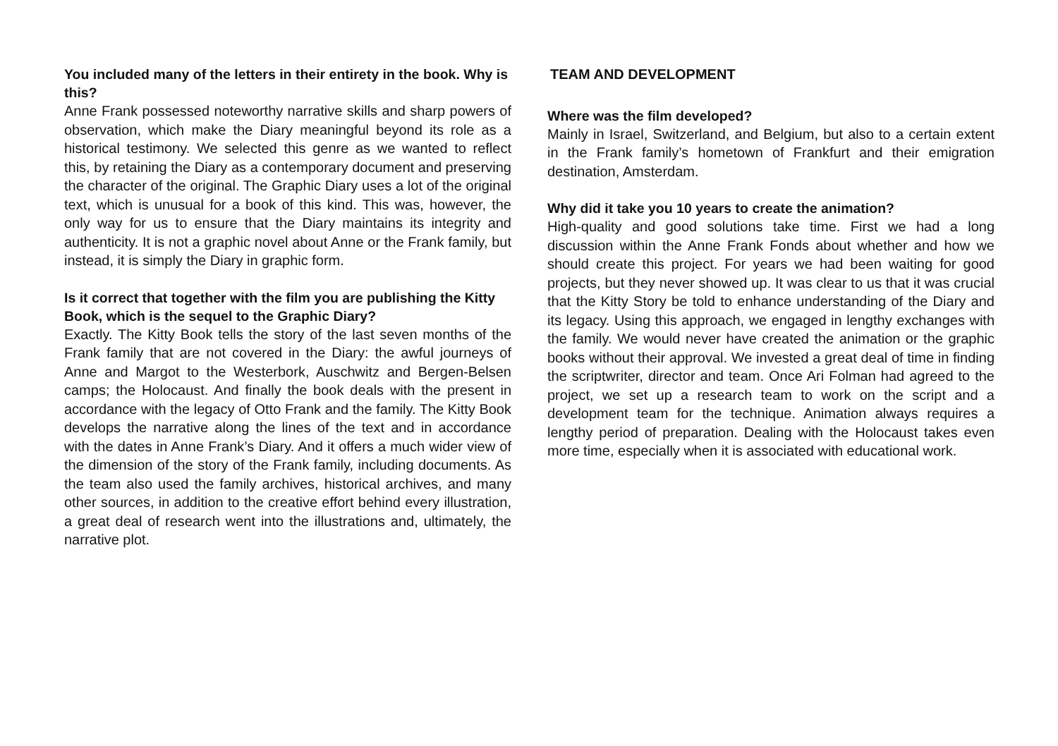You included many of the letters in their entirety in the book. Why is this?
Anne Frank possessed noteworthy narrative skills and sharp powers of observation, which make the Diary meaningful beyond its role as a historical testimony. We selected this genre as we wanted to reflect this, by retaining the Diary as a contemporary document and preserving the character of the original. The Graphic Diary uses a lot of the original text, which is unusual for a book of this kind. This was, however, the only way for us to ensure that the Diary maintains its integrity and authenticity. It is not a graphic novel about Anne or the Frank family, but instead, it is simply the Diary in graphic form.
Is it correct that together with the film you are publishing the Kitty Book, which is the sequel to the Graphic Diary?
Exactly. The Kitty Book tells the story of the last seven months of the Frank family that are not covered in the Diary: the awful journeys of Anne and Margot to the Westerbork, Auschwitz and Bergen-Belsen camps; the Holocaust. And finally the book deals with the present in accordance with the legacy of Otto Frank and the family. The Kitty Book develops the narrative along the lines of the text and in accordance with the dates in Anne Frank’s Diary. And it offers a much wider view of the dimension of the story of the Frank family, including documents. As the team also used the family archives, historical archives, and many other sources, in addition to the creative effort behind every illustration, a great deal of research went into the illustrations and, ultimately, the narrative plot.
TEAM AND DEVELOPMENT
Where was the film developed?
Mainly in Israel, Switzerland, and Belgium, but also to a certain extent in the Frank family’s hometown of Frankfurt and their emigration destination, Amsterdam.
Why did it take you 10 years to create the animation?
High-quality and good solutions take time. First we had a long discussion within the Anne Frank Fonds about whether and how we should create this project. For years we had been waiting for good projects, but they never showed up. It was clear to us that it was crucial that the Kitty Story be told to enhance understanding of the Diary and its legacy. Using this approach, we engaged in lengthy exchanges with the family. We would never have created the animation or the graphic books without their approval. We invested a great deal of time in finding the scriptwriter, director and team. Once Ari Folman had agreed to the project, we set up a research team to work on the script and a development team for the technique. Animation always requires a lengthy period of preparation. Dealing with the Holocaust takes even more time, especially when it is associated with educational work.